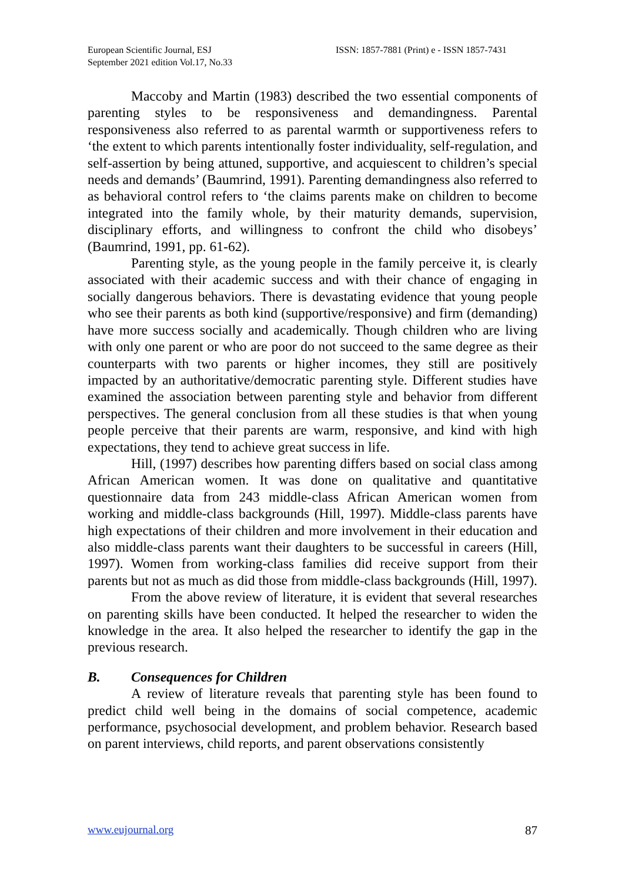European Scientific Journal, ESJ
September 2021 edition Vol.17, No.33
ISSN: 1857-7881 (Print) e - ISSN 1857-7431
Maccoby and Martin (1983) described the two essential components of parenting styles to be responsiveness and demandingness. Parental responsiveness also referred to as parental warmth or supportiveness refers to ‘the extent to which parents intentionally foster individuality, self-regulation, and self-assertion by being attuned, supportive, and acquiescent to children’s special needs and demands’ (Baumrind, 1991). Parenting demandingness also referred to as behavioral control refers to ‘the claims parents make on children to become integrated into the family whole, by their maturity demands, supervision, disciplinary efforts, and willingness to confront the child who disobeys’ (Baumrind, 1991, pp. 61-62).
Parenting style, as the young people in the family perceive it, is clearly associated with their academic success and with their chance of engaging in socially dangerous behaviors. There is devastating evidence that young people who see their parents as both kind (supportive/responsive) and firm (demanding) have more success socially and academically. Though children who are living with only one parent or who are poor do not succeed to the same degree as their counterparts with two parents or higher incomes, they still are positively impacted by an authoritative/democratic parenting style. Different studies have examined the association between parenting style and behavior from different perspectives. The general conclusion from all these studies is that when young people perceive that their parents are warm, responsive, and kind with high expectations, they tend to achieve great success in life.
Hill, (1997) describes how parenting differs based on social class among African American women. It was done on qualitative and quantitative questionnaire data from 243 middle-class African American women from working and middle-class backgrounds (Hill, 1997). Middle-class parents have high expectations of their children and more involvement in their education and also middle-class parents want their daughters to be successful in careers (Hill, 1997). Women from working-class families did receive support from their parents but not as much as did those from middle-class backgrounds (Hill, 1997).
From the above review of literature, it is evident that several researches on parenting skills have been conducted. It helped the researcher to widen the knowledge in the area. It also helped the researcher to identify the gap in the previous research.
B. Consequences for Children
A review of literature reveals that parenting style has been found to predict child well being in the domains of social competence, academic performance, psychosocial development, and problem behavior. Research based on parent interviews, child reports, and parent observations consistently
www.eujournal.org 87